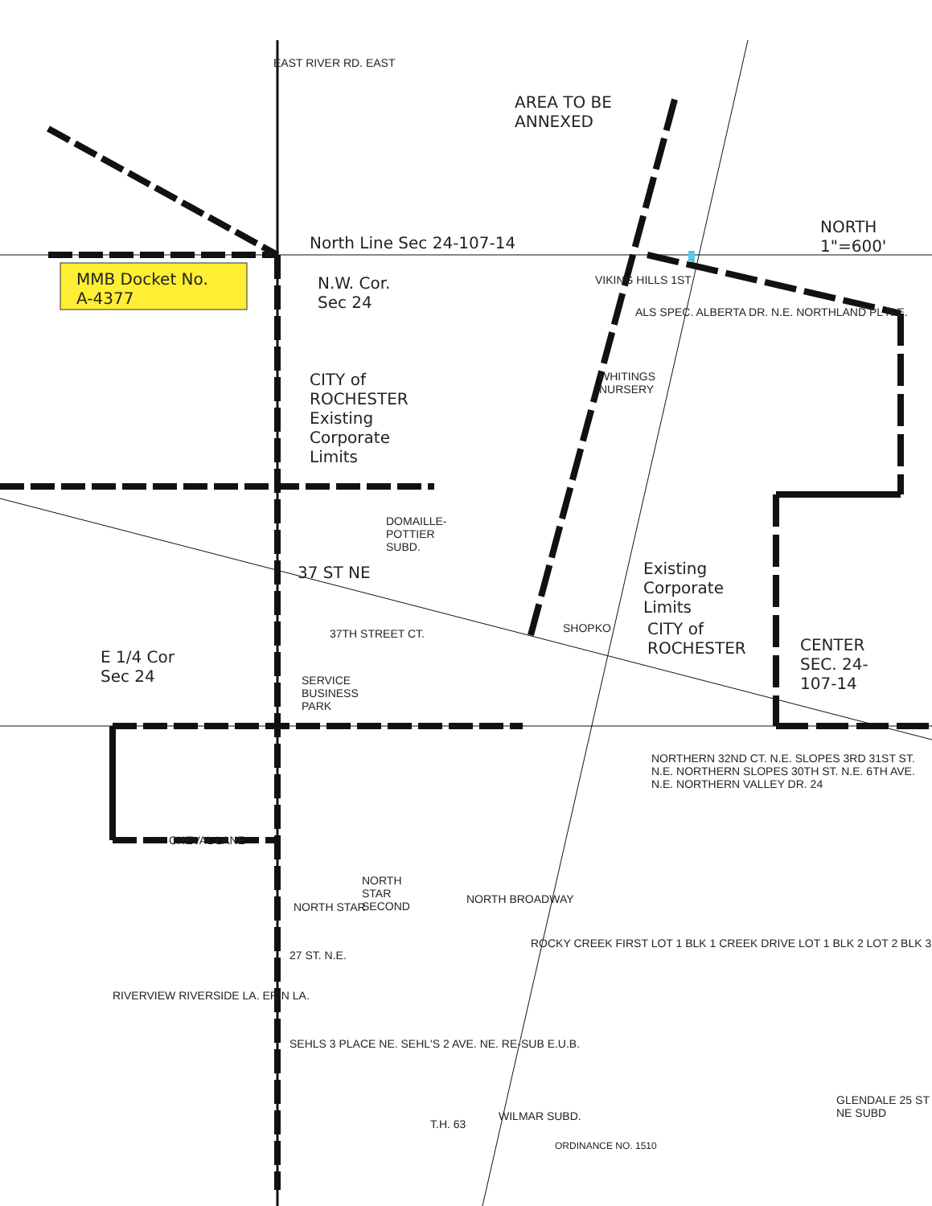AREA TO BE
ANNEXED
NORTH
1"=600'
North Line Sec 24-107-14
MMB Docket No.
A-4377
N.W. Cor.
Sec 24
EAST RIVER RD. EAST
CITY of
ROCHESTER
Existing
Corporate
Limits
DOMAILLE-
POTTIER
SUBD.
37 ST NE
VIKING HILLS 1ST
ALS SPEC. ALBERTA DR. N.E. NORTHLAND PL N.E.
WHITINGS
NURSERY
Existing
Corporate
Limits
SHOPKO
CITY of
ROCHESTER
CENTER
SEC. 24-
107-14
E 1/4 Cor
Sec 24
37TH STREET CT.
SERVICE
BUSINESS
PARK
NORTHERN 32ND CT. N.E. SLOPES 3RD 31ST ST. N.E. NORTHERN SLOPES 30TH ST. N.E. 6TH AVE. N.E. NORTHERN VALLEY DR. 24
CHEVAL LANE
NORTH
STAR
SECOND
NORTH STAR
NORTH BROADWAY
ROCKY CREEK FIRST LOT 1 BLK 1 CREEK DRIVE LOT 1 BLK 2 LOT 2 BLK 3
27 ST. N.E.
RIVERVIEW RIVERSIDE LA. ERIN LA.
SEHLS 3 PLACE NE. SEHL'S 2 AVE. NE. RE-SUB E.U.B.
T.H. 63
WILMAR SUBD.
ORDINANCE NO. 1510
GLENDALE 25 ST NE SUBD